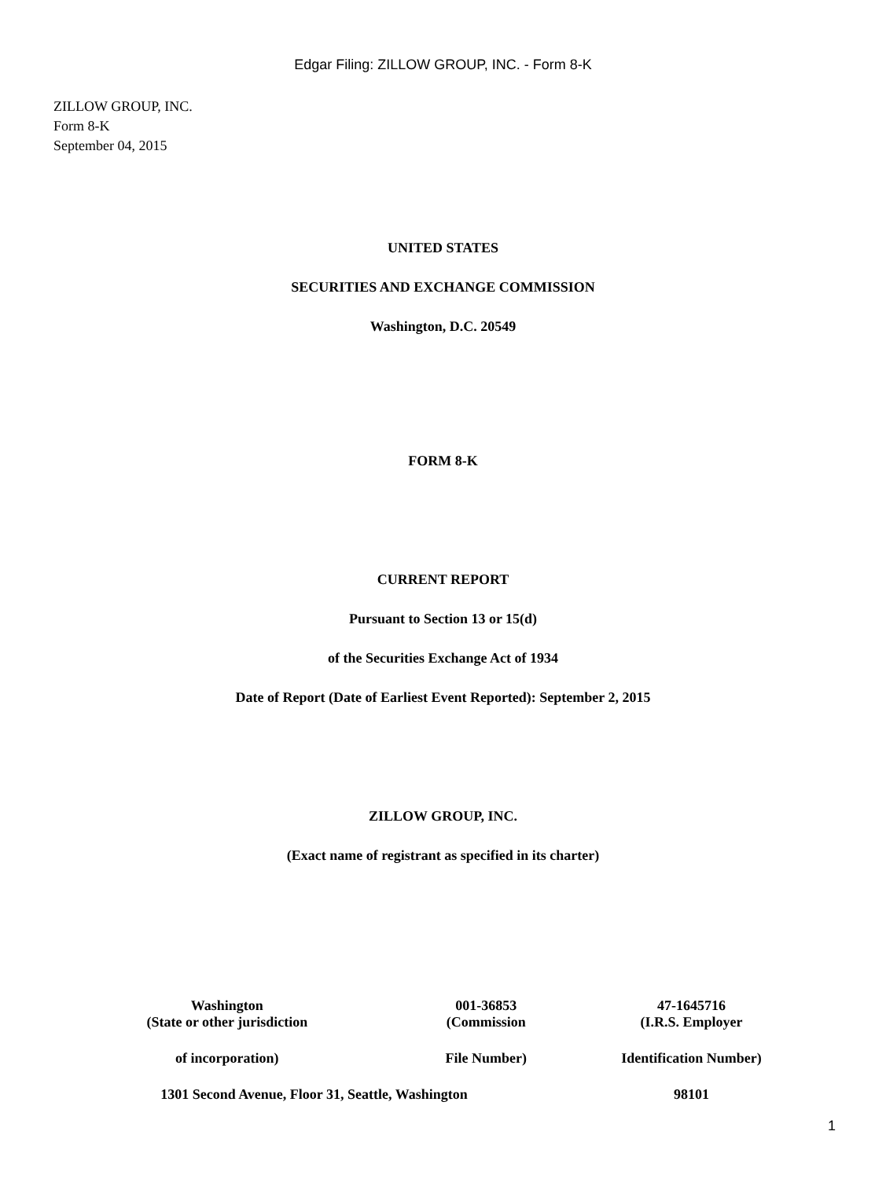Edgar Filing: ZILLOW GROUP, INC. - Form 8-K
ZILLOW GROUP, INC.
Form 8-K
September 04, 2015
UNITED STATES
SECURITIES AND EXCHANGE COMMISSION
Washington, D.C. 20549
FORM 8-K
CURRENT REPORT
Pursuant to Section 13 or 15(d)
of the Securities Exchange Act of 1934
Date of Report (Date of Earliest Event Reported): September 2, 2015
ZILLOW GROUP, INC.
(Exact name of registrant as specified in its charter)
| Washington (State or other jurisdiction | 001-36853 (Commission | 47-1645716 (I.R.S. Employer |
| of incorporation) | File Number) | Identification Number) |
| 1301 Second Avenue, Floor 31, Seattle, Washington | | 98101 |
1